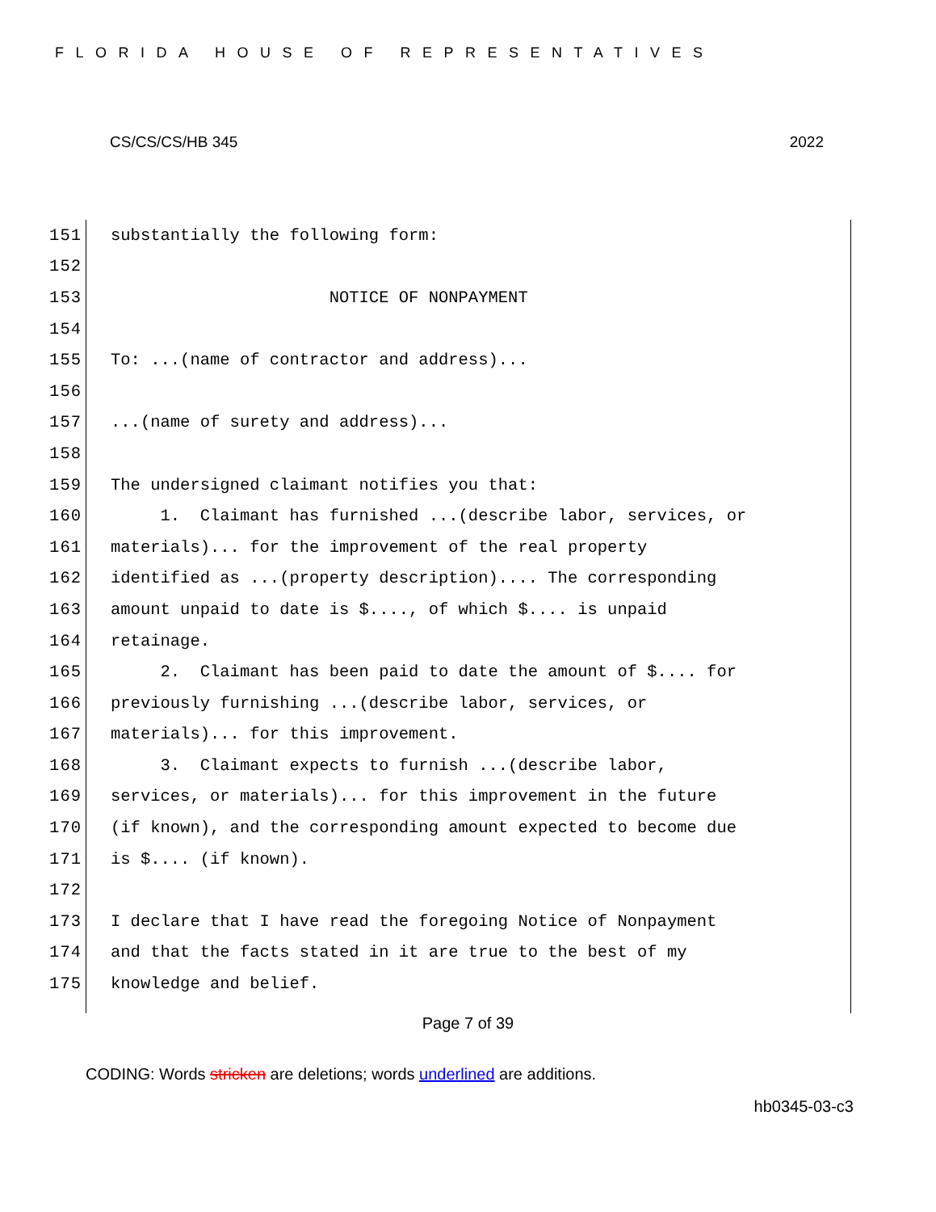FLORIDA HOUSE OF REPRESENTATIVES
CS/CS/CS/HB 345 2022
151 substantially the following form:
152
153 NOTICE OF NONPAYMENT
154
155 To: ...(name of contractor and address)...
156
157...(name of surety and address)...
158
159 The undersigned claimant notifies you that:
160 1. Claimant has furnished ...(describe labor, services, or
161 materials)... for the improvement of the real property
162 identified as ...(property description).... The corresponding
163 amount unpaid to date is $...., of which $.... is unpaid
164 retainage.
165 2. Claimant has been paid to date the amount of $.... for
166 previously furnishing ...(describe labor, services, or
167 materials)... for this improvement.
168 3. Claimant expects to furnish ...(describe labor,
169 services, or materials)... for this improvement in the future
170 (if known), and the corresponding amount expected to become due
171 is $.... (if known).
172
173 I declare that I have read the foregoing Notice of Nonpayment
174 and that the facts stated in it are true to the best of my
175 knowledge and belief.
Page 7 of 39
CODING: Words stricken are deletions; words underlined are additions.
hb0345-03-c3